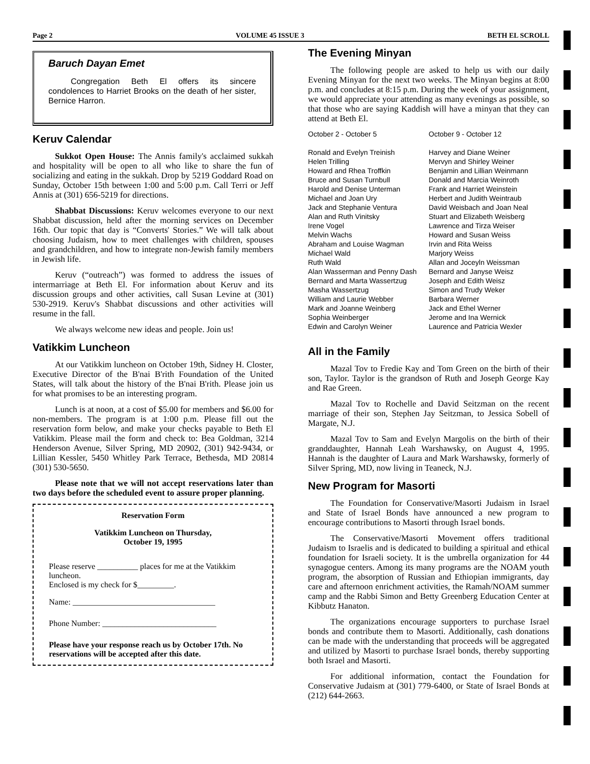Page 2 VOLUME 45 ISSUE 3 BETH EL SCROLL
Baruch Dayan Emet
Congregation Beth El offers its sincere condolences to Harriet Brooks on the death of her sister, Bernice Harron.
Keruv Calendar
Sukkot Open House: The Annis family's acclaimed sukkah and hospitality will be open to all who like to share the fun of socializing and eating in the sukkah. Drop by 5219 Goddard Road on Sunday, October 15th between 1:00 and 5:00 p.m. Call Terri or Jeff Annis at (301) 656-5219 for directions.
Shabbat Discussions: Keruv welcomes everyone to our next Shabbat discussion, held after the morning services on December 16th. Our topic that day is “Converts' Stories.” We will talk about choosing Judaism, how to meet challenges with children, spouses and grandchildren, and how to integrate non-Jewish family members in Jewish life.
Keruv (“outreach”) was formed to address the issues of intermarriage at Beth El. For information about Keruv and its discussion groups and other activities, call Susan Levine at (301) 530-2919. Keruv's Shabbat discussions and other activities will resume in the fall.
We always welcome new ideas and people. Join us!
Vatikkim Luncheon
At our Vatikkim luncheon on October 19th, Sidney H. Closter, Executive Director of the B'nai B'rith Foundation of the United States, will talk about the history of the B'nai B'rith. Please join us for what promises to be an interesting program.
Lunch is at noon, at a cost of $5.00 for members and $6.00 for non-members. The program is at 1:00 p.m. Please fill out the reservation form below, and make your checks payable to Beth El Vatikkim. Please mail the form and check to: Bea Goldman, 3214 Henderson Avenue, Silver Spring, MD 20902, (301) 942-9434, or Lillian Kessler, 5450 Whitley Park Terrace, Bethesda, MD 20814 (301) 530-5650.
Please note that we will not accept reservations later than two days before the scheduled event to assure proper planning.
Reservation Form
Vatikkim Luncheon on Thursday,
October 19, 1995
Please reserve __________ places for me at the Vatikkim luncheon.
Enclosed is my check for $_________.
Name: ___________________________________
Phone Number: ____________________________
Please have your response reach us by October 17th. No reservations will be accepted after this date.
The Evening Minyan
The following people are asked to help us with our daily Evening Minyan for the next two weeks. The Minyan begins at 8:00 p.m. and concludes at 8:15 p.m. During the week of your assignment, we would appreciate your attending as many evenings as possible, so that those who are saying Kaddish will have a minyan that they can attend at Beth El.
October 2 - October 5
Ronald and Evelyn Treinish
Helen Trilling
Howard and Rhea Troffkin
Bruce and Susan Turnbull
Harold and Denise Unterman
Michael and Joan Ury
Jack and Stephanie Ventura
Alan and Ruth Vinitsky
Irene Vogel
Melvin Wachs
Abraham and Louise Wagman
Michael Wald
Ruth Wald
Alan Wasserman and Penny Dash
Bernard and Marta Wassertzug
Masha Wassertzug
William and Laurie Webber
Mark and Joanne Weinberg
Sophia Weinberger
Edwin and Carolyn Weiner
October 9 - October 12
Harvey and Diane Weiner
Mervyn and Shirley Weiner
Benjamin and Lillian Weinmann
Donald and Marcia Weinroth
Frank and Harriet Weinstein
Herbert and Judith Weintraub
David Weisbach and Joan Neal
Stuart and Elizabeth Weisberg
Lawrence and Tirza Weiser
Howard and Susan Weiss
Irvin and Rita Weiss
Marjory Weiss
Allan and Joceyln Weissman
Bernard and Janyse Weisz
Joseph and Edith Weisz
Simon and Trudy Weker
Barbara Werner
Jack and Ethel Werner
Jerome and Ina Wernick
Laurence and Patricia Wexler
All in the Family
Mazal Tov to Fredie Kay and Tom Green on the birth of their son, Taylor. Taylor is the grandson of Ruth and Joseph George Kay and Rae Green.
Mazal Tov to Rochelle and David Seitzman on the recent marriage of their son, Stephen Jay Seitzman, to Jessica Sobell of Margate, N.J.
Mazal Tov to Sam and Evelyn Margolis on the birth of their granddaughter, Hannah Leah Warshawsky, on August 4, 1995. Hannah is the daughter of Laura and Mark Warshawsky, formerly of Silver Spring, MD, now living in Teaneck, N.J.
New Program for Masorti
The Foundation for Conservative/Masorti Judaism in Israel and State of Israel Bonds have announced a new program to encourage contributions to Masorti through Israel bonds.
The Conservative/Masorti Movement offers traditional Judaism to Israelis and is dedicated to building a spiritual and ethical foundation for Israeli society. It is the umbrella organization for 44 synagogue centers. Among its many programs are the NOAM youth program, the absorption of Russian and Ethiopian immigrants, day care and afternoon enrichment activities, the Ramah/NOAM summer camp and the Rabbi Simon and Betty Greenberg Education Center at Kibbutz Hanaton.
The organizations encourage supporters to purchase Israel bonds and contribute them to Masorti. Additionally, cash donations can be made with the understanding that proceeds will be aggregated and utilized by Masorti to purchase Israel bonds, thereby supporting both Israel and Masorti.
For additional information, contact the Foundation for Conservative Judaism at (301) 779-6400, or State of Israel Bonds at (212) 644-2663.